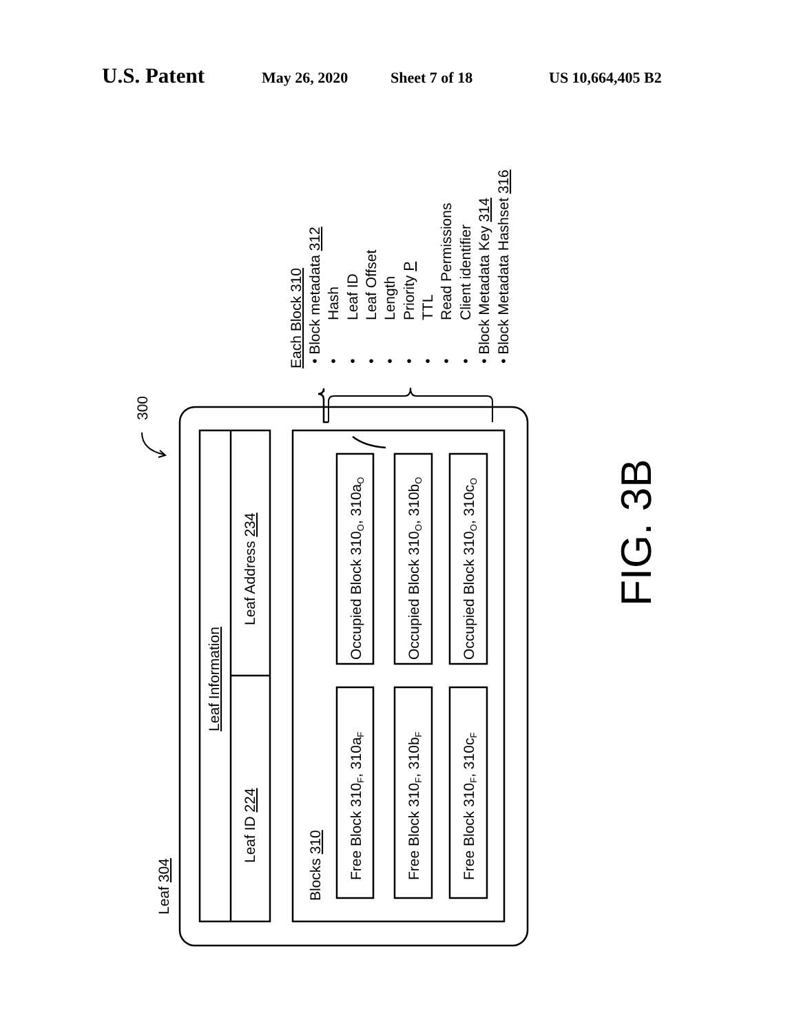U.S. Patent May 26, 2020 Sheet 7 of 18 US 10,664,405 B2
Leaf 304
Leaf Information
Leaf ID 224
Leaf Address 234
Blocks 310
Free Block 310F, 310aF
Free Block 310F, 310bF
Free Block 310F, 310cF
Occupied Block 310O, 310aO
Occupied Block 310O, 310bO
Occupied Block 310O, 310cO
300
Each Block 310
• Block metadata 312
•
Hash
•
Leaf ID
•
Leaf Offset
•
Length
•
Priority P
•
TTL
•
Read Permissions
•
Client identifier
• Block Metadata Key 314
• Block Metadata Hashset 316
FIG. 3B